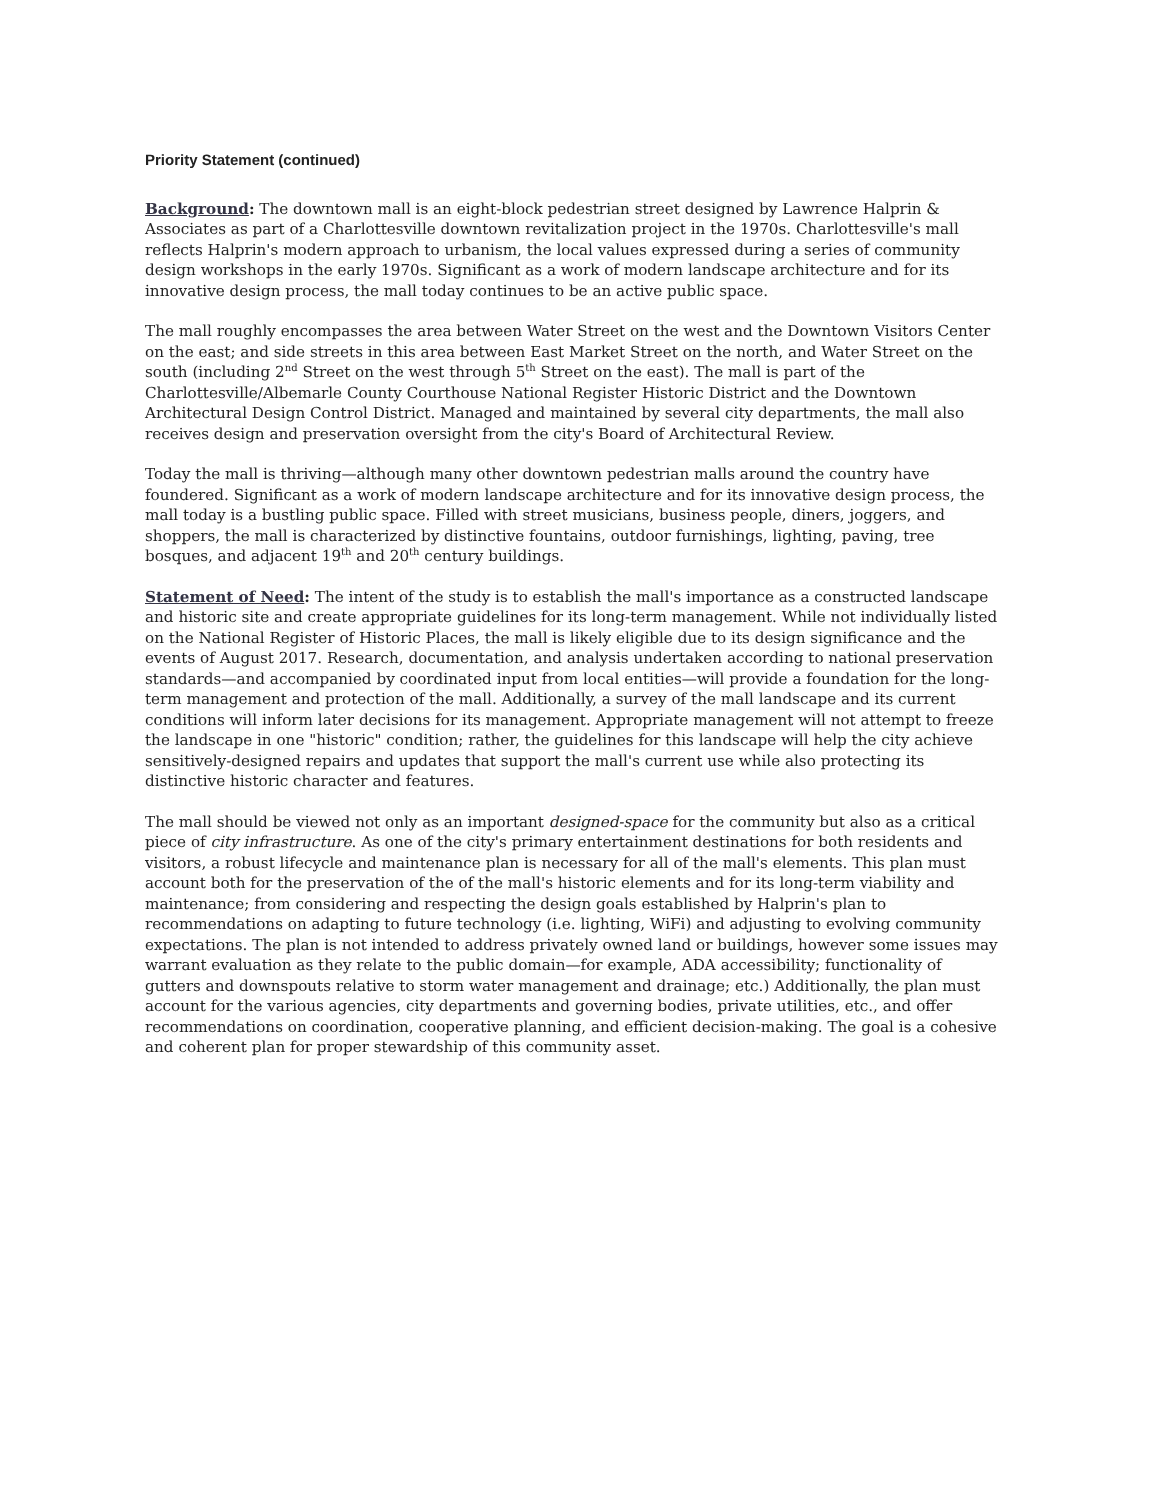Priority Statement (continued)
Background: The downtown mall is an eight-block pedestrian street designed by Lawrence Halprin & Associates as part of a Charlottesville downtown revitalization project in the 1970s. Charlottesville's mall reflects Halprin's modern approach to urbanism, the local values expressed during a series of community design workshops in the early 1970s. Significant as a work of modern landscape architecture and for its innovative design process, the mall today continues to be an active public space.
The mall roughly encompasses the area between Water Street on the west and the Downtown Visitors Center on the east; and side streets in this area between East Market Street on the north, and Water Street on the south (including 2<sup>nd</sup> Street on the west through 5<sup>th</sup> Street on the east). The mall is part of the Charlottesville/Albemarle County Courthouse National Register Historic District and the Downtown Architectural Design Control District. Managed and maintained by several city departments, the mall also receives design and preservation oversight from the city's Board of Architectural Review.
Today the mall is thriving—although many other downtown pedestrian malls around the country have foundered. Significant as a work of modern landscape architecture and for its innovative design process, the mall today is a bustling public space. Filled with street musicians, business people, diners, joggers, and shoppers, the mall is characterized by distinctive fountains, outdoor furnishings, lighting, paving, tree bosques, and adjacent 19<sup>th</sup> and 20<sup>th</sup> century buildings.
Statement of Need: The intent of the study is to establish the mall's importance as a constructed landscape and historic site and create appropriate guidelines for its long-term management. While not individually listed on the National Register of Historic Places, the mall is likely eligible due to its design significance and the events of August 2017. Research, documentation, and analysis undertaken according to national preservation standards—and accompanied by coordinated input from local entities—will provide a foundation for the long-term management and protection of the mall. Additionally, a survey of the mall landscape and its current conditions will inform later decisions for its management. Appropriate management will not attempt to freeze the landscape in one "historic" condition; rather, the guidelines for this landscape will help the city achieve sensitively-designed repairs and updates that support the mall's current use while also protecting its distinctive historic character and features.
The mall should be viewed not only as an important designed-space for the community but also as a critical piece of city infrastructure. As one of the city's primary entertainment destinations for both residents and visitors, a robust lifecycle and maintenance plan is necessary for all of the mall's elements. This plan must account both for the preservation of the of the mall's historic elements and for its long-term viability and maintenance; from considering and respecting the design goals established by Halprin's plan to recommendations on adapting to future technology (i.e. lighting, WiFi) and adjusting to evolving community expectations. The plan is not intended to address privately owned land or buildings, however some issues may warrant evaluation as they relate to the public domain—for example, ADA accessibility; functionality of gutters and downspouts relative to storm water management and drainage; etc.) Additionally, the plan must account for the various agencies, city departments and governing bodies, private utilities, etc., and offer recommendations on coordination, cooperative planning, and efficient decision-making. The goal is a cohesive and coherent plan for proper stewardship of this community asset.